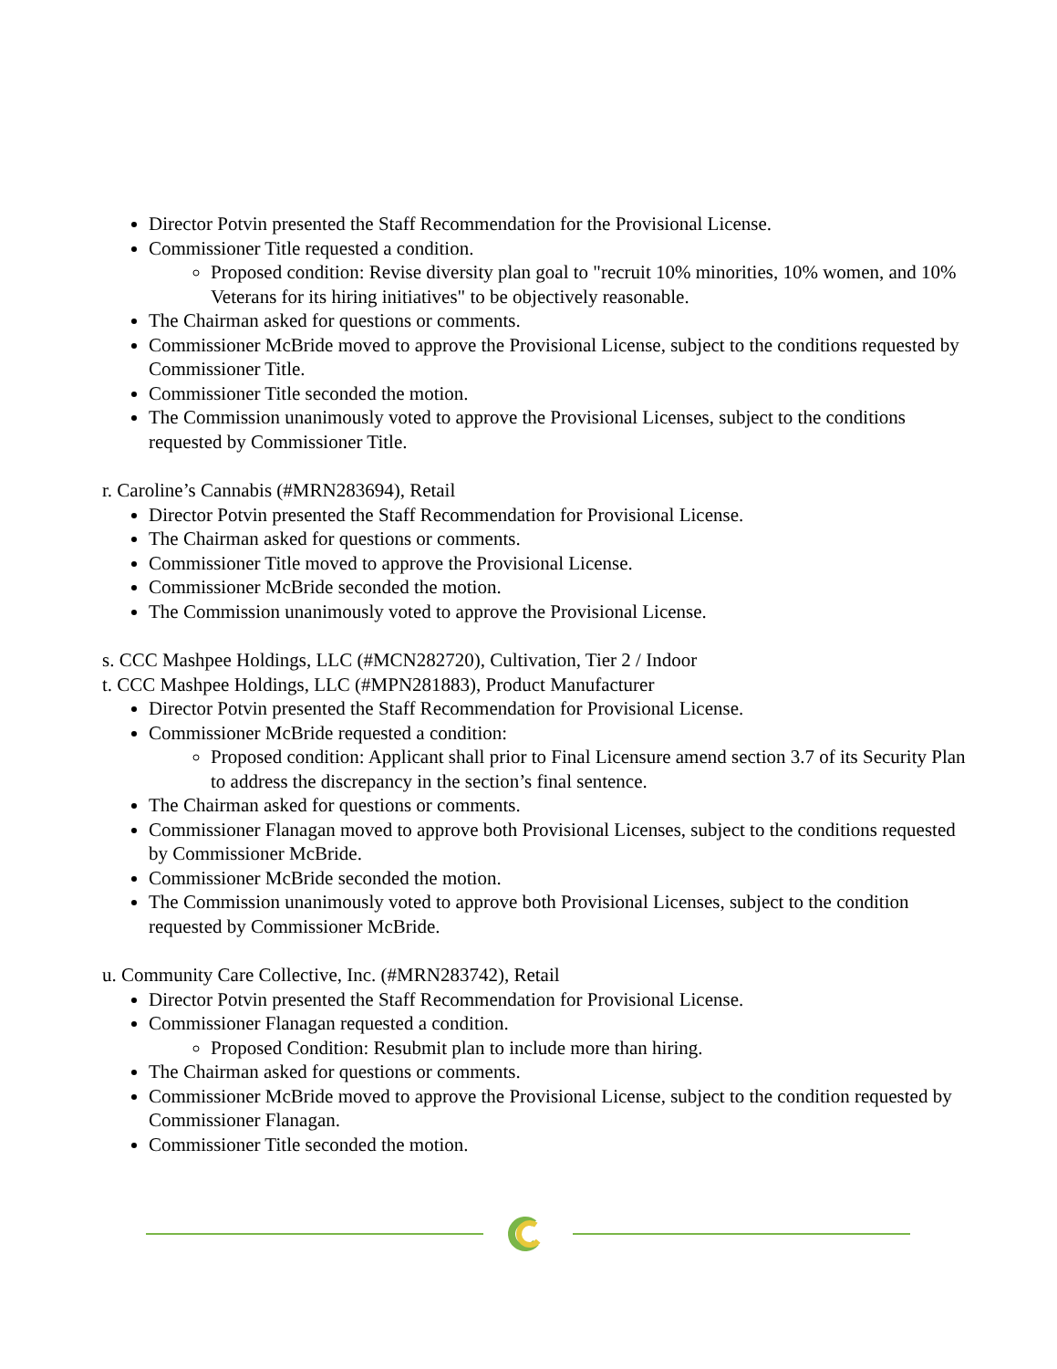Director Potvin presented the Staff Recommendation for the Provisional License.
Commissioner Title requested a condition.
Proposed condition: Revise diversity plan goal to "recruit 10% minorities, 10% women, and 10% Veterans for its hiring initiatives" to be objectively reasonable.
The Chairman asked for questions or comments.
Commissioner McBride moved to approve the Provisional License, subject to the conditions requested by Commissioner Title.
Commissioner Title seconded the motion.
The Commission unanimously voted to approve the Provisional Licenses, subject to the conditions requested by Commissioner Title.
r. Caroline’s Cannabis (#MRN283694), Retail
Director Potvin presented the Staff Recommendation for Provisional License.
The Chairman asked for questions or comments.
Commissioner Title moved to approve the Provisional License.
Commissioner McBride seconded the motion.
The Commission unanimously voted to approve the Provisional License.
s. CCC Mashpee Holdings, LLC (#MCN282720), Cultivation, Tier 2 / Indoor
t. CCC Mashpee Holdings, LLC (#MPN281883), Product Manufacturer
Director Potvin presented the Staff Recommendation for Provisional License.
Commissioner McBride requested a condition:
Proposed condition: Applicant shall prior to Final Licensure amend section 3.7 of its Security Plan to address the discrepancy in the section’s final sentence.
The Chairman asked for questions or comments.
Commissioner Flanagan moved to approve both Provisional Licenses, subject to the conditions requested by Commissioner McBride.
Commissioner McBride seconded the motion.
The Commission unanimously voted to approve both Provisional Licenses, subject to the condition requested by Commissioner McBride.
u. Community Care Collective, Inc. (#MRN283742), Retail
Director Potvin presented the Staff Recommendation for Provisional License.
Commissioner Flanagan requested a condition.
Proposed Condition: Resubmit plan to include more than hiring.
The Chairman asked for questions or comments.
Commissioner McBride moved to approve the Provisional License, subject to the condition requested by Commissioner Flanagan.
Commissioner Title seconded the motion.